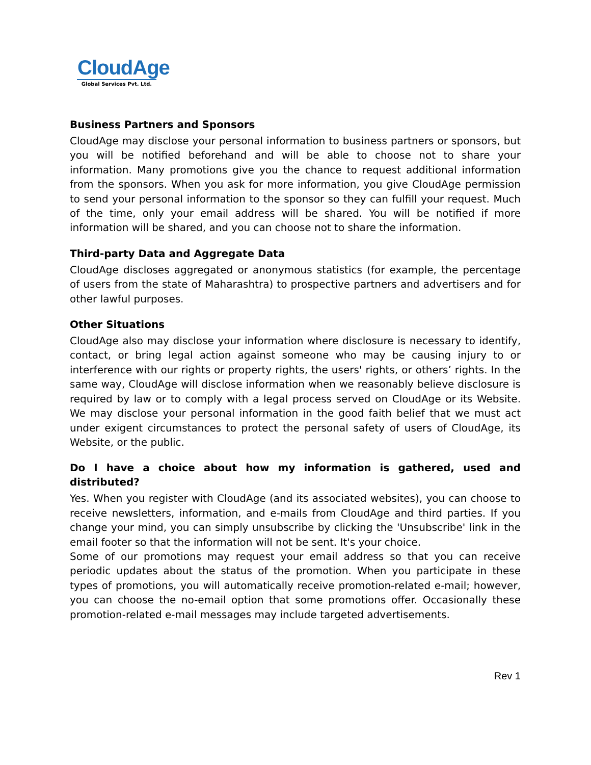CloudAge
Global Services Pvt. Ltd.
Business Partners and Sponsors
CloudAge may disclose your personal information to business partners or sponsors, but you will be notified beforehand and will be able to choose not to share your information. Many promotions give you the chance to request additional information from the sponsors. When you ask for more information, you give CloudAge permission to send your personal information to the sponsor so they can fulfill your request. Much of the time, only your email address will be shared. You will be notified if more information will be shared, and you can choose not to share the information.
Third-party Data and Aggregate Data
CloudAge discloses aggregated or anonymous statistics (for example, the percentage of users from the state of Maharashtra) to prospective partners and advertisers and for other lawful purposes.
Other Situations
CloudAge also may disclose your information where disclosure is necessary to identify, contact, or bring legal action against someone who may be causing injury to or interference with our rights or property rights, the users' rights, or others’ rights. In the same way, CloudAge will disclose information when we reasonably believe disclosure is required by law or to comply with a legal process served on CloudAge or its Website. We may disclose your personal information in the good faith belief that we must act under exigent circumstances to protect the personal safety of users of CloudAge, its Website, or the public.
Do I have a choice about how my information is gathered, used and distributed?
Yes. When you register with CloudAge (and its associated websites), you can choose to receive newsletters, information, and e-mails from CloudAge and third parties. If you change your mind, you can simply unsubscribe by clicking the 'Unsubscribe' link in the email footer so that the information will not be sent. It's your choice.
Some of our promotions may request your email address so that you can receive periodic updates about the status of the promotion. When you participate in these types of promotions, you will automatically receive promotion-related e-mail; however, you can choose the no-email option that some promotions offer. Occasionally these promotion-related e-mail messages may include targeted advertisements.
Rev 1